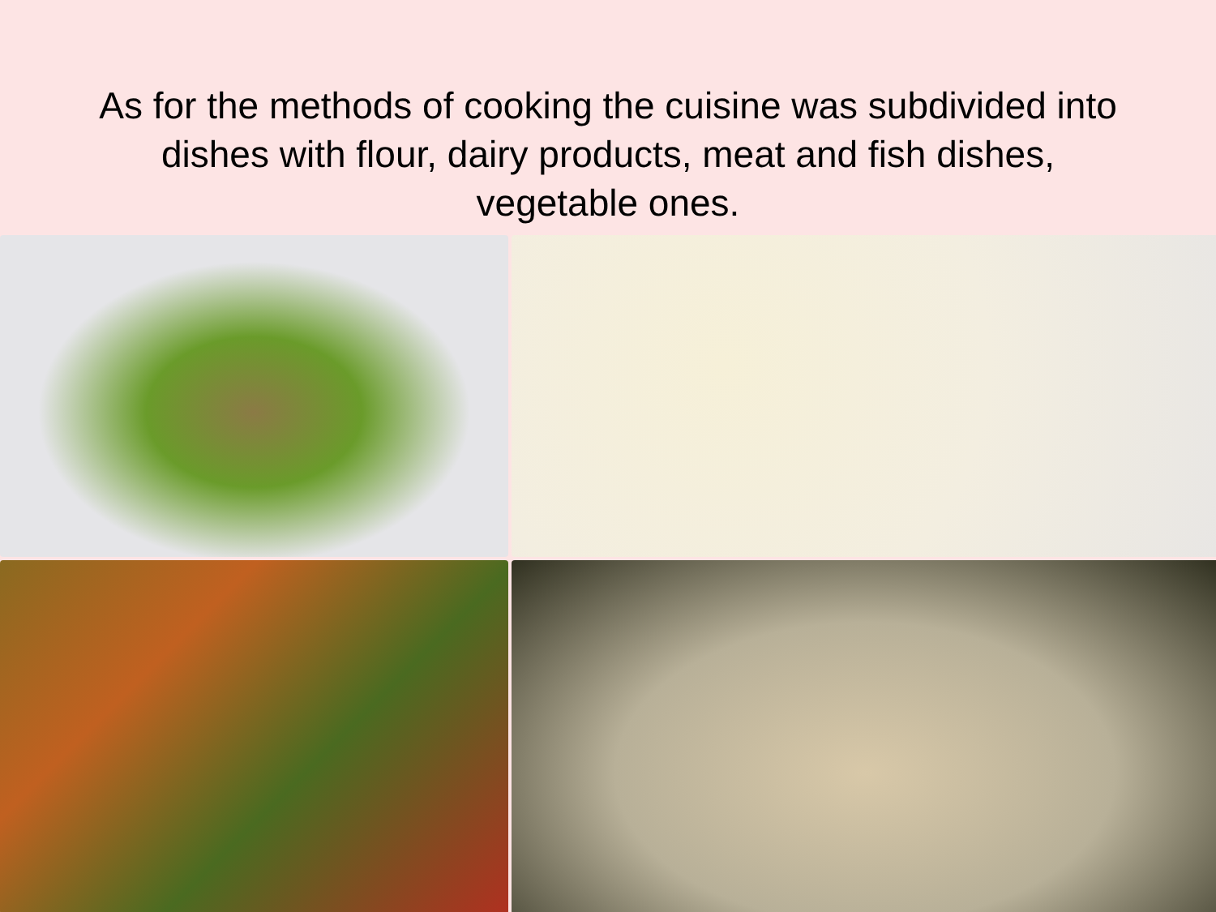As for the methods of cooking the cuisine was subdivided into dishes with flour, dairy products, meat and fish dishes, vegetable ones.